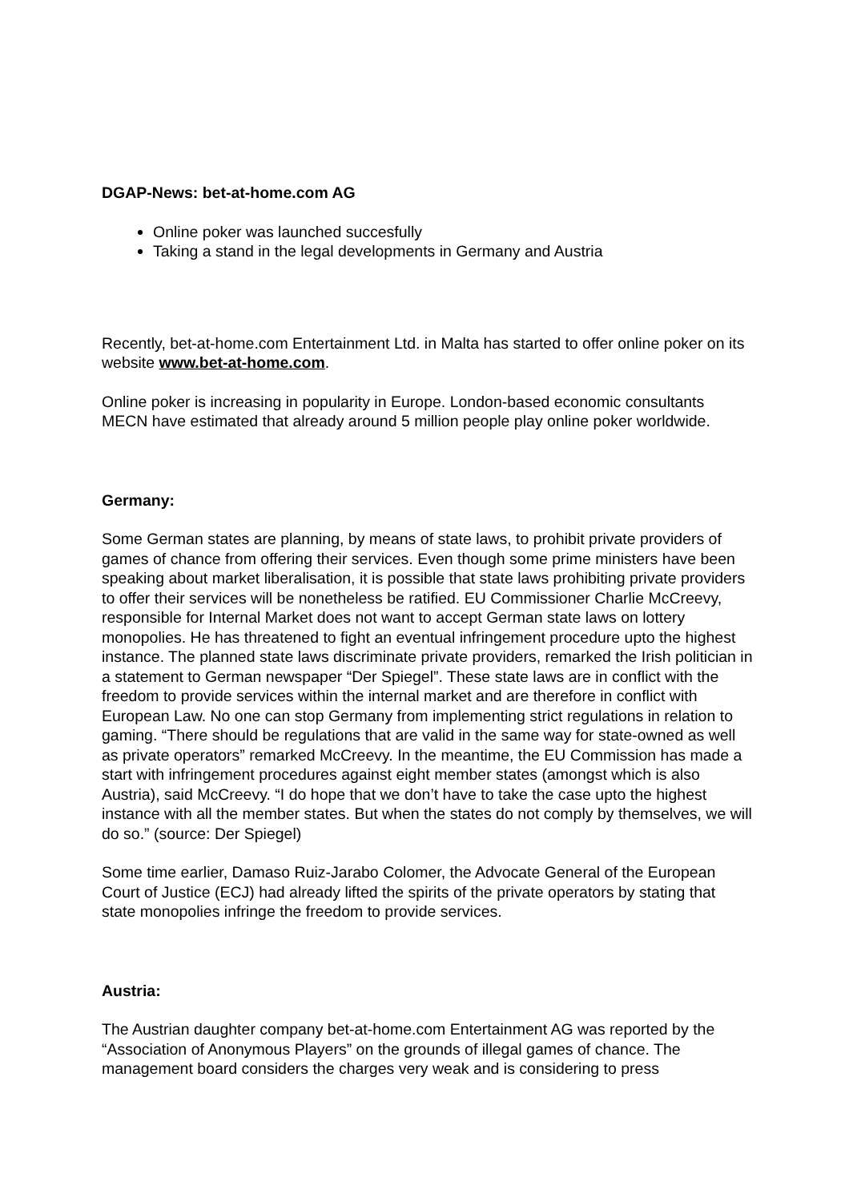DGAP-News: bet-at-home.com AG
Online poker was launched succesfully
Taking a stand in the legal developments in Germany and Austria
Recently, bet-at-home.com Entertainment Ltd. in Malta has started to offer online poker on its website www.bet-at-home.com.
Online poker is increasing in popularity in Europe. London-based economic consultants MECN have estimated that already around 5 million people play online poker worldwide.
Germany:
Some German states are planning, by means of state laws, to prohibit private providers of games of chance from offering their services. Even though some prime ministers have been speaking about market liberalisation, it is possible that state laws prohibiting private providers to offer their services will be nonetheless be ratified. EU Commissioner Charlie McCreevy, responsible for Internal Market does not want to accept German state laws on lottery monopolies. He has threatened to fight an eventual infringement procedure upto the highest instance. The planned state laws discriminate private providers, remarked the Irish politician in a statement to German newspaper “Der Spiegel”. These state laws are in conflict with the freedom to provide services within the internal market and are therefore in conflict with European Law. No one can stop Germany from implementing strict regulations in relation to gaming. “There should be regulations that are valid in the same way for state-owned as well as private operators” remarked McCreevy. In the meantime, the EU Commission has made a start with infringement procedures against eight member states (amongst which is also Austria), said McCreevy. “I do hope that we don’t have to take the case upto the highest instance with all the member states. But when the states do not comply by themselves, we will do so.” (source: Der Spiegel)
Some time earlier, Damaso Ruiz-Jarabo Colomer, the Advocate General of the European Court of Justice (ECJ) had already lifted the spirits of the private operators by stating that state monopolies infringe the freedom to provide services.
Austria:
The Austrian daughter company bet-at-home.com Entertainment AG was reported by the “Association of Anonymous Players” on the grounds of illegal games of chance. The management board considers the charges very weak and is considering to press